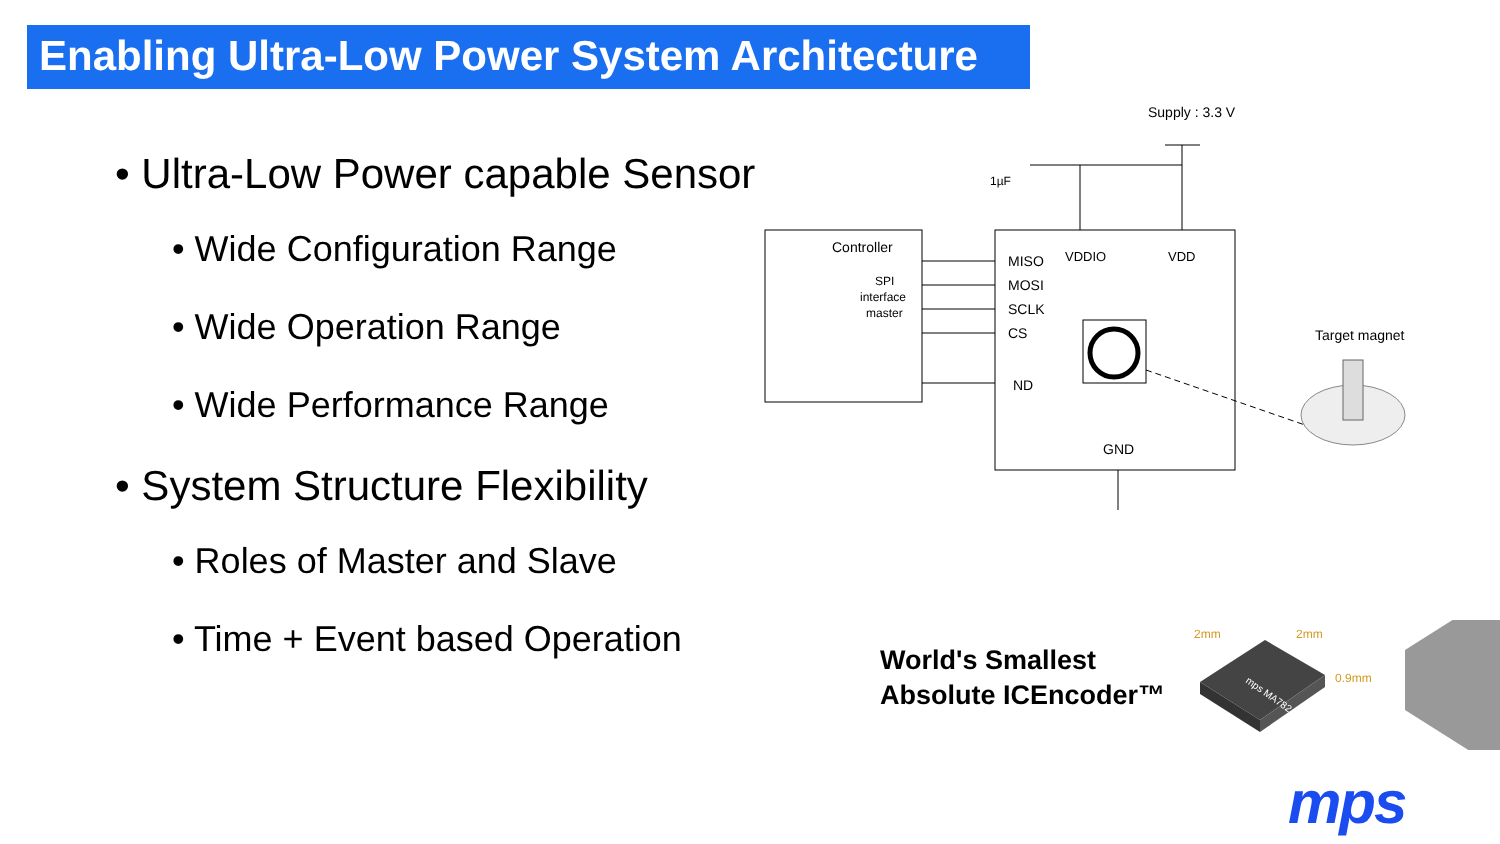Enabling Ultra-Low Power System Architecture
• Ultra-Low Power capable Sensor
• Wide Configuration Range
• Wide Operation Range
• Wide Performance Range
• System Structure Flexibility
• Roles of Master and Slave
• Time + Event based Operation
Supply : 3.3 V
1µF
Controller
SPI
interface
master
MISO
VDDIO
VDD
MOSI
SCLK
CS
ND
GND
Target magnet
World's Smallest
Absolute ICEncoder™
2mm
2mm
0.9mm
mps MA782
mps